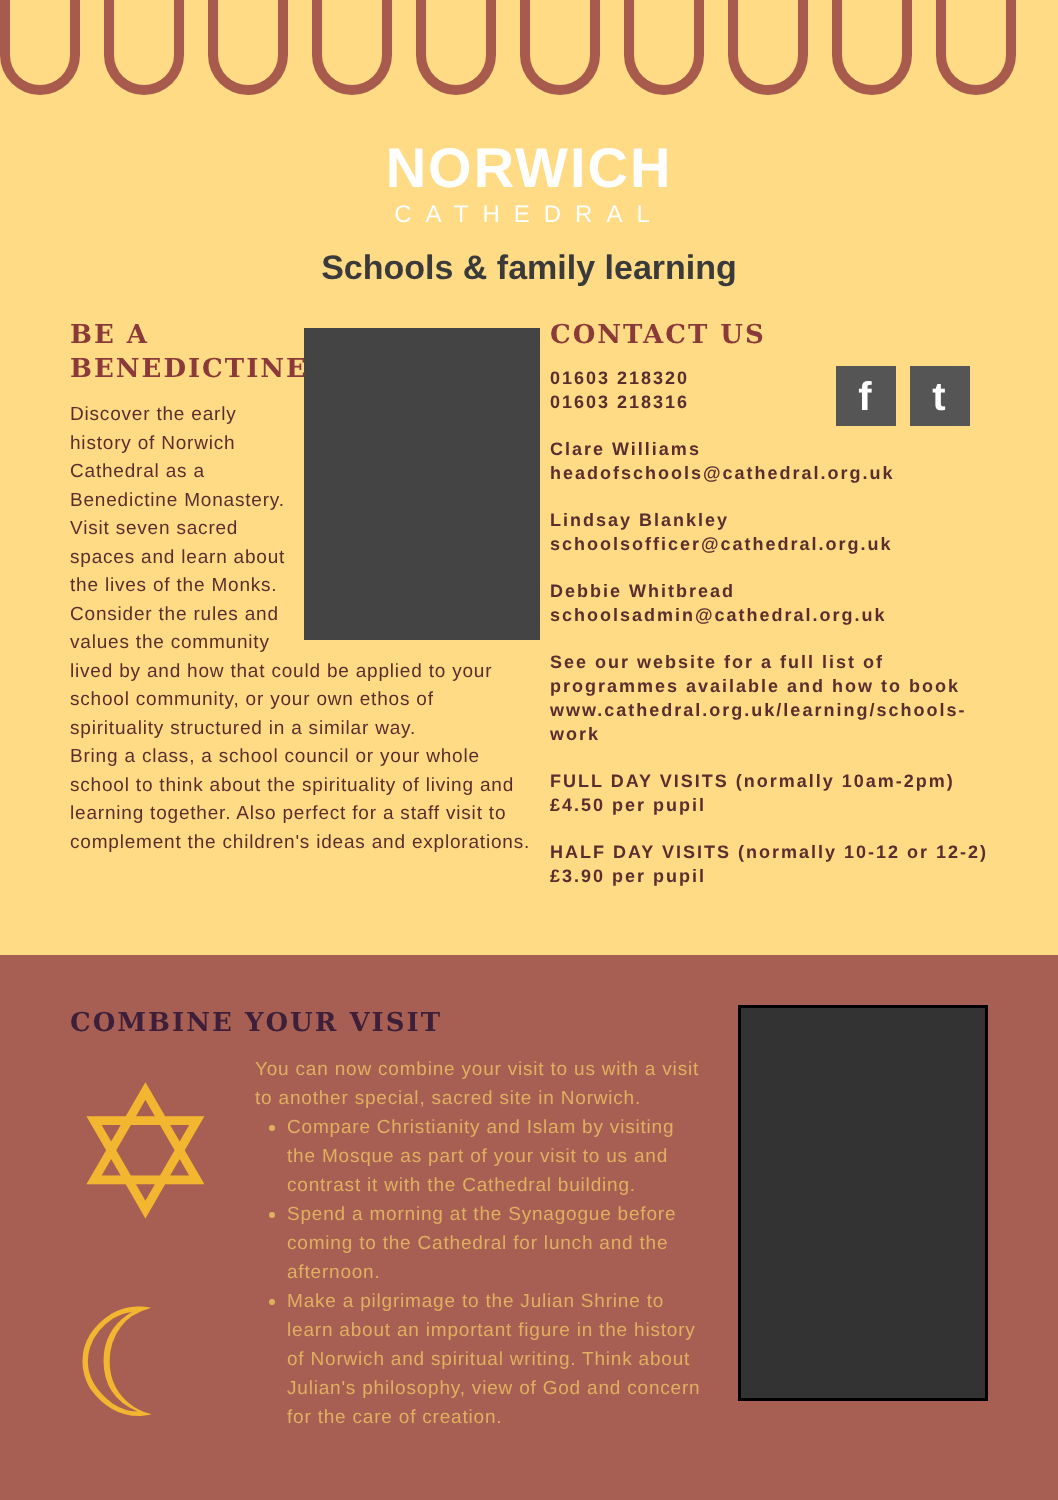NORWICH
CATHEDRAL
Schools & family learning
BE A
BENEDICTINE
Discover the early history of Norwich Cathedral as a Benedictine Monastery. Visit seven sacred spaces and learn about the lives of the Monks. Consider the rules and values the community lived by and how that could be applied to your school community, or your own ethos of spirituality structured in a similar way.
Bring a class, a school council or your whole school to think about the spirituality of living and learning together. Also perfect for a staff visit to complement the children's ideas and explorations.
CONTACT US
f t
01603 218320
01603 218316
Clare Williams
headofschools@cathedral.org.uk
Lindsay Blankley
schoolsofficer@cathedral.org.uk
Debbie Whitbread
schoolsadmin@cathedral.org.uk
See our website for a full list of programmes available and how to book www.cathedral.org.uk/learning/schools-work
FULL DAY VISITS (normally 10am-2pm) £4.50 per pupil
HALF DAY VISITS (normally 10-12 or 12-2) £3.90 per pupil
COMBINE YOUR VISIT
✡
☾
You can now combine your visit to us with a visit to another special, sacred site in Norwich.
Compare Christianity and Islam by visiting the Mosque as part of your visit to us and contrast it with the Cathedral building.
Spend a morning at the Synagogue before coming to the Cathedral for lunch and the afternoon.
Make a pilgrimage to the Julian Shrine to learn about an important figure in the history of Norwich and spiritual writing. Think about Julian's philosophy, view of God and concern for the care of creation.